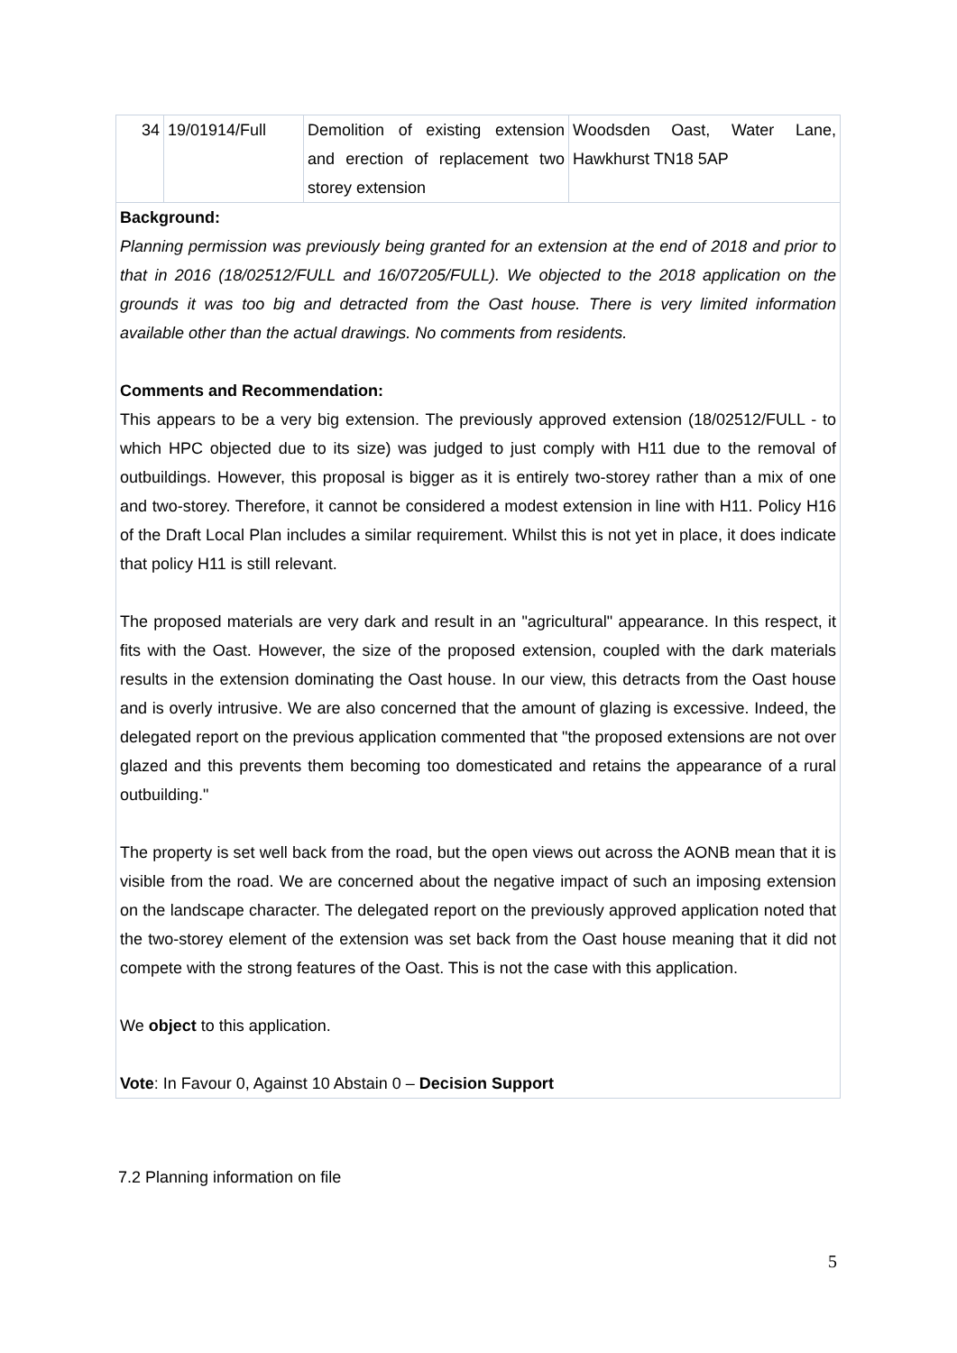| 34 | 19/01914/Full | Demolition of existing extension and erection of replacement two storey extension | Woodsden Oast, Water Lane, Hawkhurst TN18 5AP |
| Background: Planning permission was previously being granted for an extension at the end of 2018 and prior to that in 2016 (18/02512/FULL and 16/07205/FULL). We objected to the 2018 application on the grounds it was too big and detracted from the Oast house. There is very limited information available other than the actual drawings. No comments from residents. Comments and Recommendation: This appears to be a very big extension. The previously approved extension (18/02512/FULL - to which HPC objected due to its size) was judged to just comply with H11 due to the removal of outbuildings. However, this proposal is bigger as it is entirely two-storey rather than a mix of one and two-storey. Therefore, it cannot be considered a modest extension in line with H11. Policy H16 of the Draft Local Plan includes a similar requirement. Whilst this is not yet in place, it does indicate that policy H11 is still relevant. The proposed materials are very dark and result in an "agricultural" appearance. In this respect, it fits with the Oast. However, the size of the proposed extension, coupled with the dark materials results in the extension dominating the Oast house. In our view, this detracts from the Oast house and is overly intrusive. We are also concerned that the amount of glazing is excessive. Indeed, the delegated report on the previous application commented that "the proposed extensions are not over glazed and this prevents them becoming too domesticated and retains the appearance of a rural outbuilding." The property is set well back from the road, but the open views out across the AONB mean that it is visible from the road. We are concerned about the negative impact of such an imposing extension on the landscape character. The delegated report on the previously approved application noted that the two-storey element of the extension was set back from the Oast house meaning that it did not compete with the strong features of the Oast. This is not the case with this application. We object to this application. Vote : In Favour 0, Against 10 Abstain 0 – Decision Support | | | |
7.2 Planning information on file
5